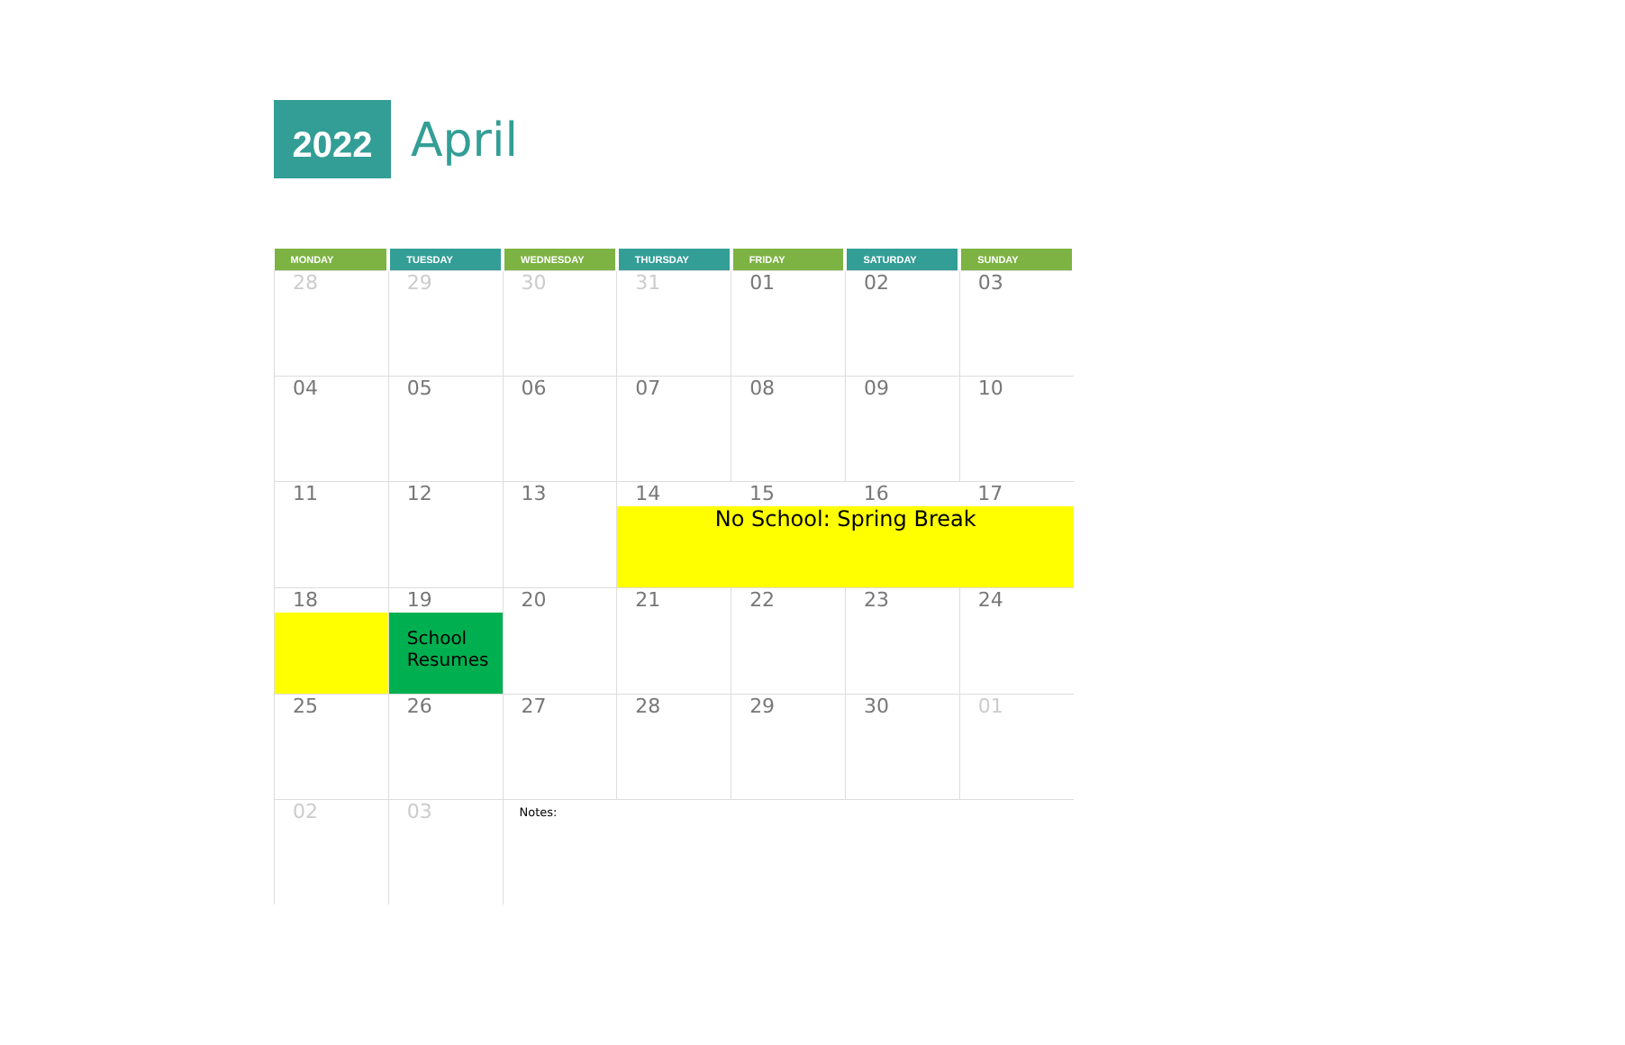2022
April
| MONDAY | TUESDAY | WEDNESDAY | THURSDAY | FRIDAY | SATURDAY | SUNDAY |
| --- | --- | --- | --- | --- | --- | --- |
| 28 | 29 | 30 | 31 | 01 | 02 | 03 |
| 04 | 05 | 06 | 07 | 08 | 09 | 10 |
| 11 | 12 | 13 | 14 15 16 17 No School: Spring Break | | | |
| 18 | 19 School Resumes | 20 | 21 | 22 | 23 | 24 |
| 25 | 26 | 27 | 28 | 29 | 30 | 01 |
| 02 | 03 | Notes: | | | | |